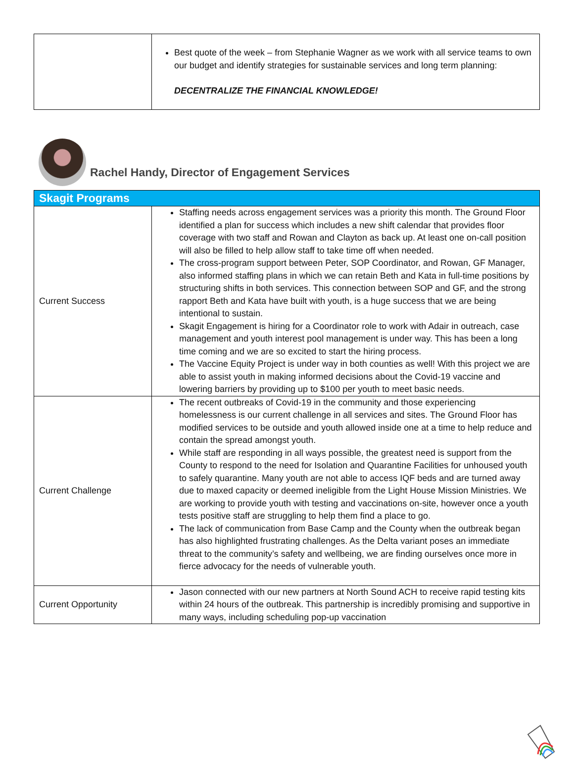| | Best quote of the week – from Stephanie Wagner as we work with all service teams to own our budget and identify strategies for sustainable services and long term planning: DECENTRALIZE THE FINANCIAL KNOWLEDGE! |
Rachel Handy, Director of Engagement Services
| Skagit Programs | |
| --- | --- |
| Current Success | Staffing needs across engagement services was a priority this month. The Ground Floor identified a plan for success which includes a new shift calendar that provides floor coverage with two staff and Rowan and Clayton as back up. At least one on-call position will also be filled to help allow staff to take time off when needed. The cross-program support between Peter, SOP Coordinator, and Rowan, GF Manager, also informed staffing plans in which we can retain Beth and Kata in full-time positions by structuring shifts in both services. This connection between SOP and GF, and the strong rapport Beth and Kata have built with youth, is a huge success that we are being intentional to sustain. Skagit Engagement is hiring for a Coordinator role to work with Adair in outreach, case management and youth interest pool management is under way. This has been a long time coming and we are so excited to start the hiring process. The Vaccine Equity Project is under way in both counties as well! With this project we are able to assist youth in making informed decisions about the Covid-19 vaccine and lowering barriers by providing up to $100 per youth to meet basic needs. |
| Current Challenge | The recent outbreaks of Covid-19 in the community and those experiencing homelessness is our current challenge in all services and sites. The Ground Floor has modified services to be outside and youth allowed inside one at a time to help reduce and contain the spread amongst youth. While staff are responding in all ways possible, the greatest need is support from the County to respond to the need for Isolation and Quarantine Facilities for unhoused youth to safely quarantine. Many youth are not able to access IQF beds and are turned away due to maxed capacity or deemed ineligible from the Light House Mission Ministries. We are working to provide youth with testing and vaccinations on-site, however once a youth tests positive staff are struggling to help them find a place to go. The lack of communication from Base Camp and the County when the outbreak began has also highlighted frustrating challenges. As the Delta variant poses an immediate threat to the community’s safety and wellbeing, we are finding ourselves once more in fierce advocacy for the needs of vulnerable youth. |
| Current Opportunity | Jason connected with our new partners at North Sound ACH to receive rapid testing kits within 24 hours of the outbreak. This partnership is incredibly promising and supportive in many ways, including scheduling pop-up vaccination |